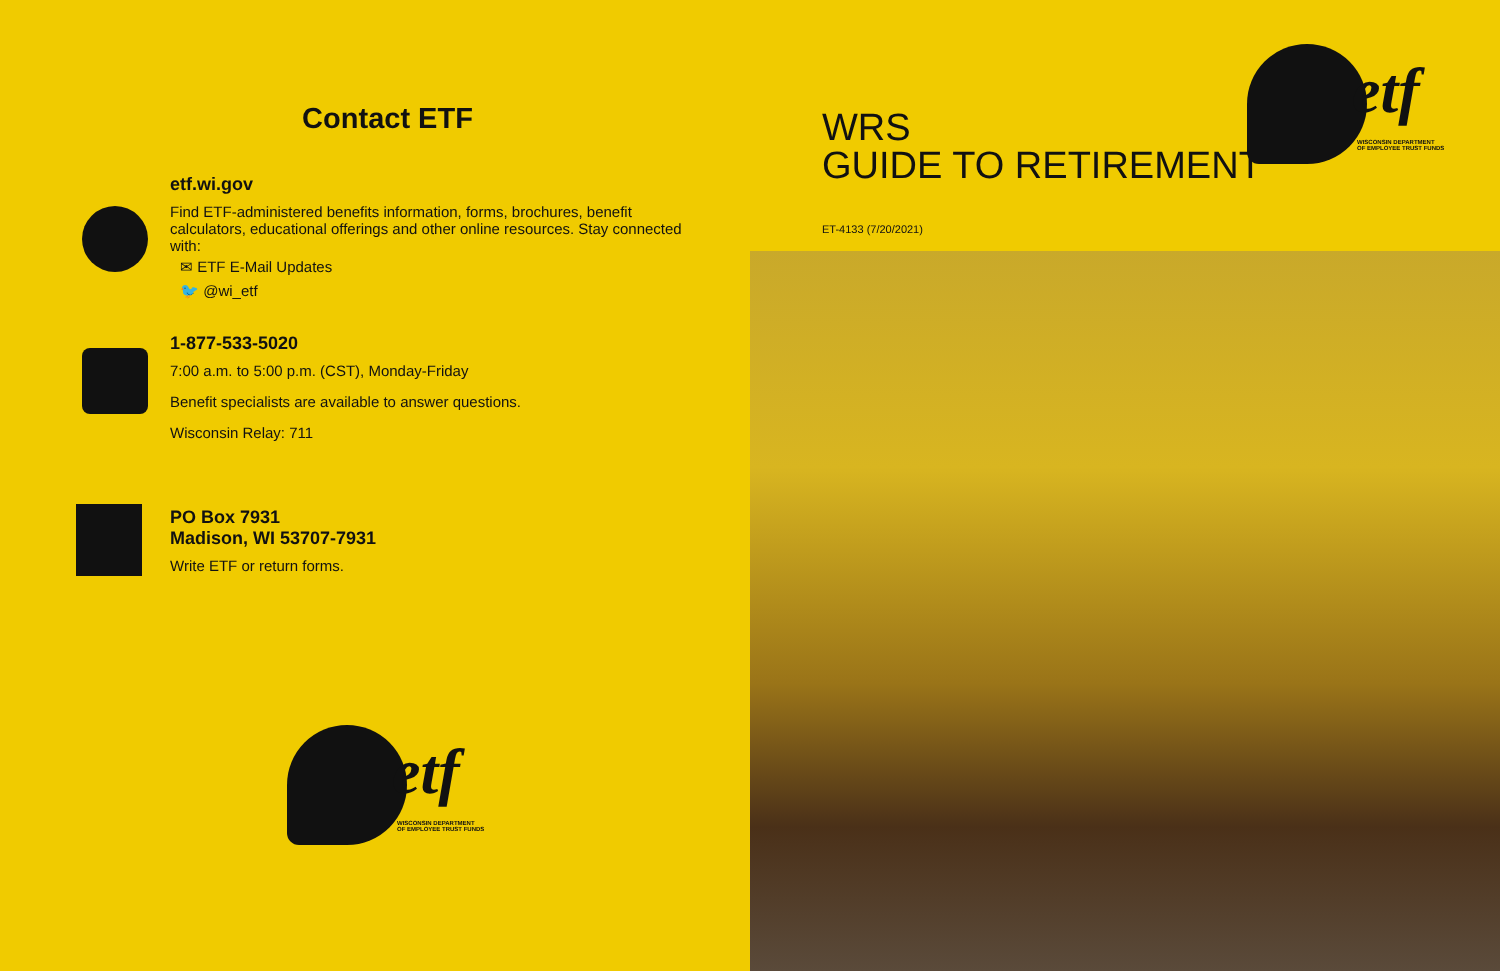Contact ETF
etf.wi.gov
Find ETF-administered benefits information, forms, brochures, benefit calculators, educational offerings and other online resources. Stay connected with:
✉ ETF E-Mail Updates
🐦 @wi_etf
1-877-533-5020
7:00 a.m. to 5:00 p.m. (CST), Monday-Friday
Benefit specialists are available to answer questions.
Wisconsin Relay: 711
PO Box 7931
Madison, WI 53707-7931
Write ETF or return forms.
etf
WISCONSIN DEPARTMENT
OF EMPLOYEE TRUST FUNDS
WRS
GUIDE TO RETIREMENT
etf
WISCONSIN DEPARTMENT
OF EMPLOYEE TRUST FUNDS
ET-4133 (7/20/2021)